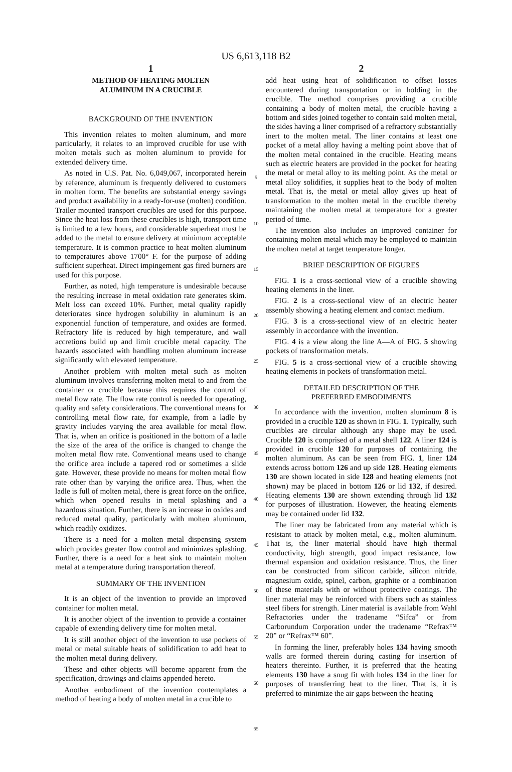US 6,613,118 B2
1
METHOD OF HEATING MOLTEN
ALUMINUM IN A CRUCIBLE
BACKGROUND OF THE INVENTION
This invention relates to molten aluminum, and more particularly, it relates to an improved crucible for use with molten metals such as molten aluminum to provide for extended delivery time.
As noted in U.S. Pat. No. 6,049,067, incorporated herein by reference, aluminum is frequently delivered to customers in molten form. The benefits are substantial energy savings and product availability in a ready-for-use (molten) condition. Trailer mounted transport crucibles are used for this purpose. Since the heat loss from these crucibles is high, transport time is limited to a few hours, and considerable superheat must be added to the metal to ensure delivery at minimum acceptable temperature. It is common practice to heat molten aluminum to temperatures above 1700° F. for the purpose of adding sufficient superheat. Direct impingement gas fired burners are used for this purpose.
Further, as noted, high temperature is undesirable because the resulting increase in metal oxidation rate generates skim. Melt loss can exceed 10%. Further, metal quality rapidly deteriorates since hydrogen solubility in aluminum is an exponential function of temperature, and oxides are formed. Refractory life is reduced by high temperature, and wall accretions build up and limit crucible metal capacity. The hazards associated with handling molten aluminum increase significantly with elevated temperature.
Another problem with molten metal such as molten aluminum involves transferring molten metal to and from the container or crucible because this requires the control of metal flow rate. The flow rate control is needed for operating, quality and safety considerations. The conventional means for controlling metal flow rate, for example, from a ladle by gravity includes varying the area available for metal flow. That is, when an orifice is positioned in the bottom of a ladle the size of the area of the orifice is changed to change the molten metal flow rate. Conventional means used to change the orifice area include a tapered rod or sometimes a slide gate. However, these provide no means for molten metal flow rate other than by varying the orifice area. Thus, when the ladle is full of molten metal, there is great force on the orifice, which when opened results in metal splashing and a hazardous situation. Further, there is an increase in oxides and reduced metal quality, particularly with molten aluminum, which readily oxidizes.
There is a need for a molten metal dispensing system which provides greater flow control and minimizes splashing. Further, there is a need for a heat sink to maintain molten metal at a temperature during transportation thereof.
SUMMARY OF THE INVENTION
It is an object of the invention to provide an improved container for molten metal.
It is another object of the invention to provide a container capable of extending delivery time for molten metal.
It is still another object of the invention to use pockets of metal or metal suitable heats of solidification to add heat to the molten metal during delivery.
These and other objects will become apparent from the specification, drawings and claims appended hereto.
Another embodiment of the invention contemplates a method of heating a body of molten metal in a crucible to
5
10
15
20
25
30
35
40
45
50
55
60
65
2
add heat using heat of solidification to offset losses encountered during transportation or in holding in the crucible. The method comprises providing a crucible containing a body of molten metal, the crucible having a bottom and sides joined together to contain said molten metal, the sides having a liner comprised of a refractory substantially inert to the molten metal. The liner contains at least one pocket of a metal alloy having a melting point above that of the molten metal contained in the crucible. Heating means such as electric heaters are provided in the pocket for heating the metal or metal alloy to its melting point. As the metal or metal alloy solidifies, it supplies heat to the body of molten metal. That is, the metal or metal alloy gives up heat of transformation to the molten metal in the crucible thereby maintaining the molten metal at temperature for a greater period of time.
The invention also includes an improved container for containing molten metal which may be employed to maintain the molten metal at target temperature longer.
BRIEF DESCRIPTION OF FIGURES
FIG. 1 is a cross-sectional view of a crucible showing heating elements in the liner.
FIG. 2 is a cross-sectional view of an electric heater assembly showing a heating element and contact medium.
FIG. 3 is a cross-sectional view of an electric heater assembly in accordance with the invention.
FIG. 4 is a view along the line A—A of FIG. 5 showing pockets of transformation metals.
FIG. 5 is a cross-sectional view of a crucible showing heating elements in pockets of transformation metal.
DETAILED DESCRIPTION OF THE
PREFERRED EMBODIMENTS
In accordance with the invention, molten aluminum 8 is provided in a crucible 120 as shown in FIG. 1. Typically, such crucibles are circular although any shape may be used. Crucible 120 is comprised of a metal shell 122. A liner 124 is provided in crucible 120 for purposes of containing the molten aluminum. As can be seen from FIG. 1, liner 124 extends across bottom 126 and up side 128. Heating elements 130 are shown located in side 128 and heating elements (not shown) may be placed in bottom 126 or lid 132, if desired. Heating elements 130 are shown extending through lid 132 for purposes of illustration. However, the heating elements may be contained under lid 132.
The liner may be fabricated from any material which is resistant to attack by molten metal, e.g., molten aluminum. That is, the liner material should have high thermal conductivity, high strength, good impact resistance, low thermal expansion and oxidation resistance. Thus, the liner can be constructed from silicon carbide, silicon nitride, magnesium oxide, spinel, carbon, graphite or a combination of these materials with or without protective coatings. The liner material may be reinforced with fibers such as stainless steel fibers for strength. Liner material is available from Wahl Refractories under the tradename “Sifca” or from Carborundum Corporation under the tradename “Refrax™ 20” or “Refrax™ 60”.
In forming the liner, preferably holes 134 having smooth walls are formed therein during casting for insertion of heaters thereinto. Further, it is preferred that the heating elements 130 have a snug fit with holes 134 in the liner for purposes of transferring heat to the liner. That is, it is preferred to minimize the air gaps between the heating